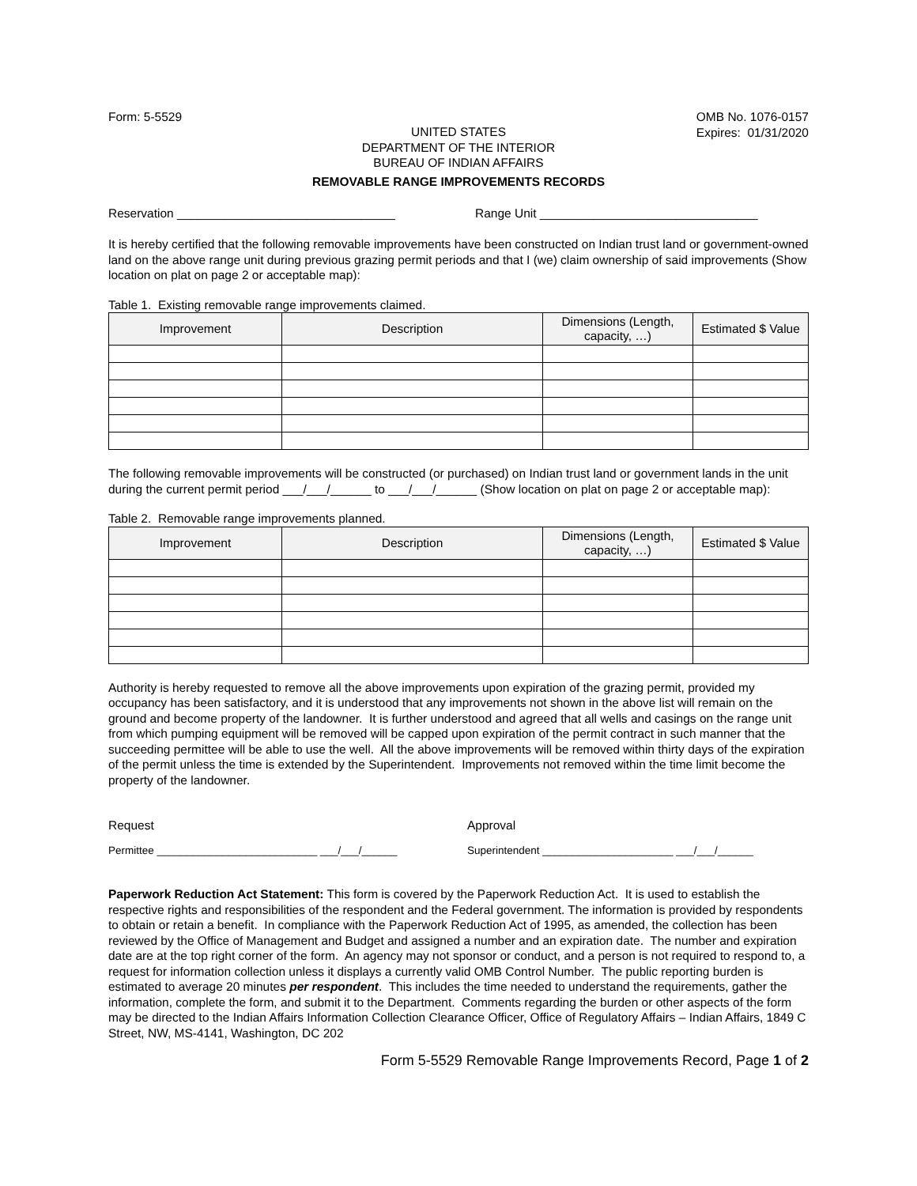Form: 5-5529 OMB No. 1076-0157
Expires: 01/31/2020
UNITED STATES
DEPARTMENT OF THE INTERIOR
BUREAU OF INDIAN AFFAIRS
REMOVABLE RANGE IMPROVEMENTS RECORDS
Reservation ________________________________ Range Unit ________________________________
It is hereby certified that the following removable improvements have been constructed on Indian trust land or government-owned land on the above range unit during previous grazing permit periods and that I (we) claim ownership of said improvements (Show location on plat on page 2 or acceptable map):
Table 1. Existing removable range improvements claimed.
| Improvement | Description | Dimensions (Length, capacity, …) | Estimated $ Value |
| --- | --- | --- | --- |
The following removable improvements will be constructed (or purchased) on Indian trust land or government lands in the unit during the current permit period ___/___/______ to ___/___/______ (Show location on plat on page 2 or acceptable map):
Table 2. Removable range improvements planned.
| Improvement | Description | Dimensions (Length, capacity, …) | Estimated $ Value |
| --- | --- | --- | --- |
Authority is hereby requested to remove all the above improvements upon expiration of the grazing permit, provided my occupancy has been satisfactory, and it is understood that any improvements not shown in the above list will remain on the ground and become property of the landowner. It is further understood and agreed that all wells and casings on the range unit from which pumping equipment will be removed will be capped upon expiration of the permit contract in such manner that the succeeding permittee will be able to use the well. All the above improvements will be removed within thirty days of the expiration of the permit unless the time is extended by the Superintendent. Improvements not removed within the time limit become the property of the landowner.
Request Approval
Permittee ___________________________ ___/___/______ Superintendent ______________________ ___/___/______
Paperwork Reduction Act Statement: This form is covered by the Paperwork Reduction Act. It is used to establish the respective rights and responsibilities of the respondent and the Federal government. The information is provided by respondents to obtain or retain a benefit. In compliance with the Paperwork Reduction Act of 1995, as amended, the collection has been reviewed by the Office of Management and Budget and assigned a number and an expiration date. The number and expiration date are at the top right corner of the form. An agency may not sponsor or conduct, and a person is not required to respond to, a request for information collection unless it displays a currently valid OMB Control Number. The public reporting burden is estimated to average 20 minutes per respondent. This includes the time needed to understand the requirements, gather the information, complete the form, and submit it to the Department. Comments regarding the burden or other aspects of the form may be directed to the Indian Affairs Information Collection Clearance Officer, Office of Regulatory Affairs – Indian Affairs, 1849 C Street, NW, MS-4141, Washington, DC 202
Form 5-5529 Removable Range Improvements Record, Page 1 of 2